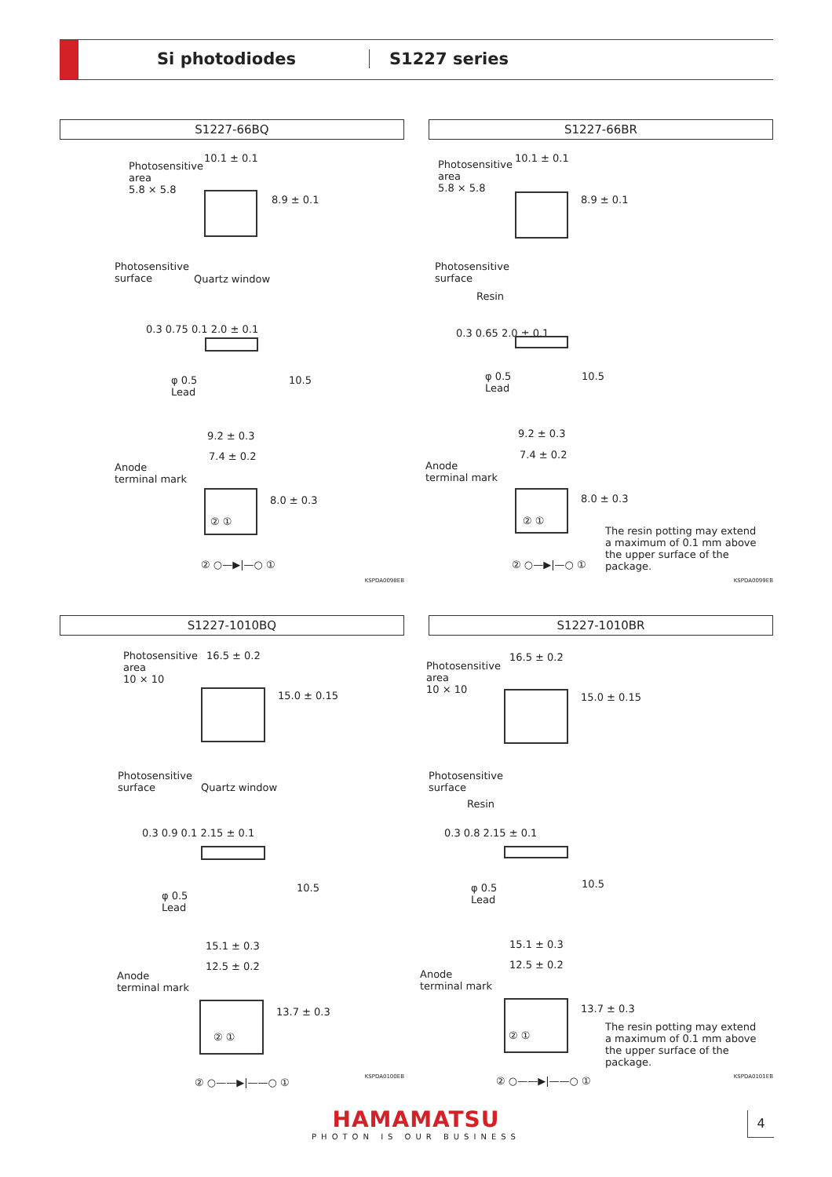Si photodiodes S1227 series
S1227-66BQ
Photosensitive
area
5.8 × 5.8
10.1 ± 0.1
8.9 ± 0.1
Photosensitive
surface
Quartz window
0.3 0.75 0.1 2.0 ± 0.1
φ 0.5
Lead
10.5
9.2 ± 0.3
7.4 ± 0.2
Anode
terminal mark
② ①
8.0 ± 0.3
② ○—▶|—○ ①
KSPDA0098EB
S1227-66BR
Photosensitive
area
5.8 × 5.8
10.1 ± 0.1
8.9 ± 0.1
Photosensitive
surface
Resin
0.3 0.65 2.0 ± 0.1
φ 0.5
Lead
10.5
9.2 ± 0.3
7.4 ± 0.2
Anode
terminal mark
② ①
8.0 ± 0.3
② ○—▶|—○ ①
The resin potting may extend a maximum of 0.1 mm above the upper surface of the package.
KSPDA0099EB
S1227-1010BQ
Photosensitive
area
10 × 10
16.5 ± 0.2
15.0 ± 0.15
Photosensitive
surface
Quartz window
0.3 0.9 0.1 2.15 ± 0.1
φ 0.5
Lead
10.5
15.1 ± 0.3
12.5 ± 0.2
Anode
terminal mark
② ①
13.7 ± 0.3
② ○——▶|——○ ①
KSPDA0100EB
S1227-1010BR
Photosensitive
area
10 × 10
16.5 ± 0.2
15.0 ± 0.15
Photosensitive
surface
Resin
0.3 0.8 2.15 ± 0.1
φ 0.5
Lead
10.5
15.1 ± 0.3
12.5 ± 0.2
Anode
terminal mark
② ①
13.7 ± 0.3
② ○——▶|——○ ①
The resin potting may extend a maximum of 0.1 mm above the upper surface of the package.
KSPDA0101EB
HAMAMATSU
PHOTON IS OUR BUSINESS
4